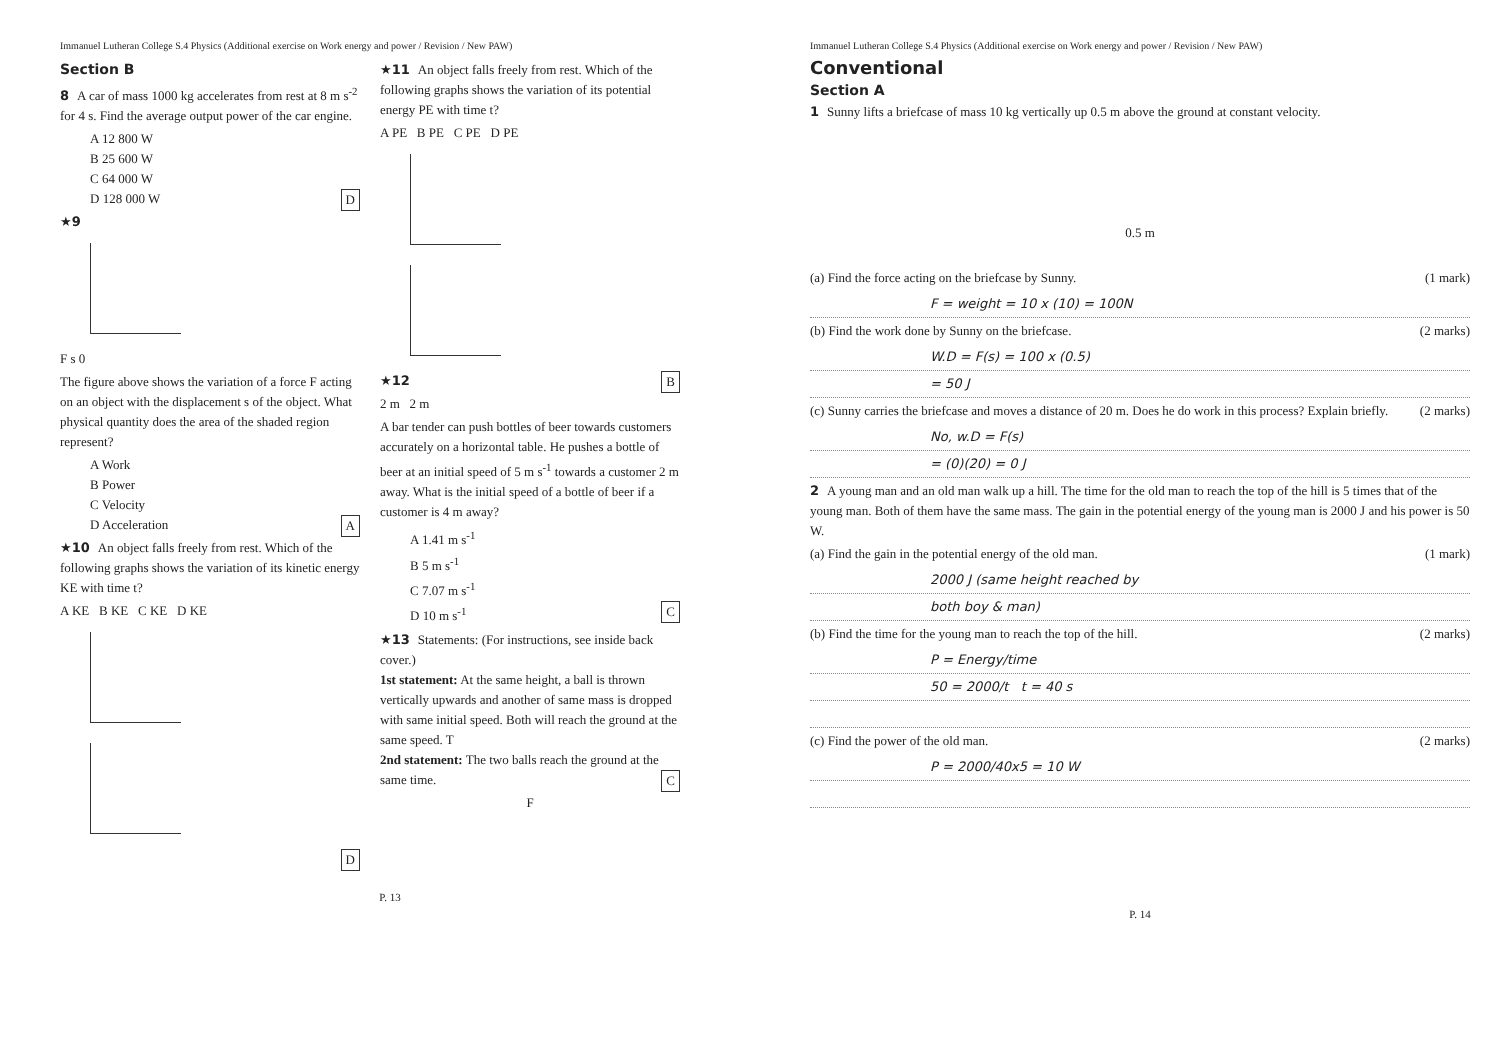Immanuel Lutheran College S.4 Physics (Additional exercise on Work energy and power / Revision / New PAW)
Section B
8 A car of mass 1000 kg accelerates from rest at 8 m s<sup>-2</sup> for 4 s. Find the average output power of the car engine.
A 12 800 W
B 25 600 W
C 64 000 W
D 128 000 W D
★9
F s 0
The figure above shows the variation of a force F acting on an object with the displacement s of the object. What physical quantity does the area of the shaded region represent?
A Work
B Power
C Velocity
D Acceleration A
★10 An object falls freely from rest. Which of the following graphs shows the variation of its kinetic energy KE with time t?
A KE B KE C KE D KE
D
★11 An object falls freely from rest. Which of the following graphs shows the variation of its potential energy PE with time t?
A PE B PE C PE D PE
B
★12
2 m 2 m
A bar tender can push bottles of beer towards customers accurately on a horizontal table. He pushes a bottle of beer at an initial speed of 5 m s<sup>-1</sup> towards a customer 2 m away. What is the initial speed of a bottle of beer if a customer is 4 m away?
A 1.41 m s<sup>-1</sup>
B 5 m s<sup>-1</sup>
C 7.07 m s<sup>-1</sup>
D 10 m s<sup>-1</sup> C
★13 Statements: (For instructions, see inside back cover.)
1st statement: At the same height, a ball is thrown vertically upwards and another of same mass is dropped with same initial speed. Both will reach the ground at the same speed. T
2nd statement: The two balls reach the ground at the same time. C
F
P. 13
Immanuel Lutheran College S.4 Physics (Additional exercise on Work energy and power / Revision / New PAW)
Conventional
Section A
1 Sunny lifts a briefcase of mass 10 kg vertically up 0.5 m above the ground at constant velocity.
0.5 m
(a) Find the force acting on the briefcase by Sunny. (1 mark)
F = weight = 10 x (10) = 100N
(b) Find the work done by Sunny on the briefcase. (2 marks)
W.D = F(s) = 100 x (0.5)
= 50 J
(c) Sunny carries the briefcase and moves a distance of 20 m. Does he do work in this process? Explain briefly. (2 marks)
No, w.D = F(s)
= (0)(20) = 0 J
2 A young man and an old man walk up a hill. The time for the old man to reach the top of the hill is 5 times that of the young man. Both of them have the same mass. The gain in the potential energy of the young man is 2000 J and his power is 50 W.
(a) Find the gain in the potential energy of the old man. (1 mark)
2000 J (same height reached by
both boy & man)
(b) Find the time for the young man to reach the top of the hill. (2 marks)
P = Energy/time
50 = 2000/t t = 40 s
(c) Find the power of the old man. (2 marks)
P = 2000/40x5 = 10 W
P. 14